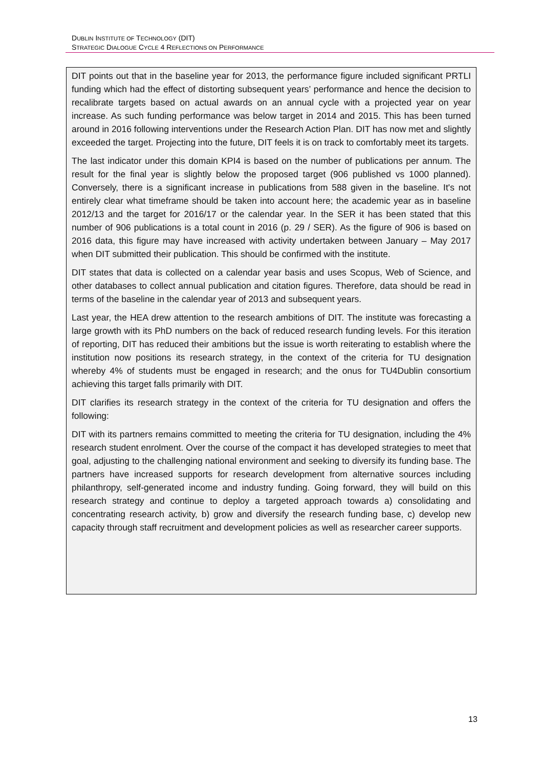DUBLIN INSTITUTE OF TECHNOLOGY (DIT)
STRATEGIC DIALOGUE CYCLE 4 REFLECTIONS ON PERFORMANCE
DIT points out that in the baseline year for 2013, the performance figure included significant PRTLI funding which had the effect of distorting subsequent years’ performance and hence the decision to recalibrate targets based on actual awards on an annual cycle with a projected year on year increase. As such funding performance was below target in 2014 and 2015. This has been turned around in 2016 following interventions under the Research Action Plan. DIT has now met and slightly exceeded the target. Projecting into the future, DIT feels it is on track to comfortably meet its targets.
The last indicator under this domain KPI4 is based on the number of publications per annum. The result for the final year is slightly below the proposed target (906 published vs 1000 planned). Conversely, there is a significant increase in publications from 588 given in the baseline. It's not entirely clear what timeframe should be taken into account here; the academic year as in baseline 2012/13 and the target for 2016/17 or the calendar year. In the SER it has been stated that this number of 906 publications is a total count in 2016 (p. 29 / SER). As the figure of 906 is based on 2016 data, this figure may have increased with activity undertaken between January – May 2017 when DIT submitted their publication. This should be confirmed with the institute.
DIT states that data is collected on a calendar year basis and uses Scopus, Web of Science, and other databases to collect annual publication and citation figures. Therefore, data should be read in terms of the baseline in the calendar year of 2013 and subsequent years.
Last year, the HEA drew attention to the research ambitions of DIT. The institute was forecasting a large growth with its PhD numbers on the back of reduced research funding levels. For this iteration of reporting, DIT has reduced their ambitions but the issue is worth reiterating to establish where the institution now positions its research strategy, in the context of the criteria for TU designation whereby 4% of students must be engaged in research; and the onus for TU4Dublin consortium achieving this target falls primarily with DIT.
DIT clarifies its research strategy in the context of the criteria for TU designation and offers the following:
DIT with its partners remains committed to meeting the criteria for TU designation, including the 4% research student enrolment. Over the course of the compact it has developed strategies to meet that goal, adjusting to the challenging national environment and seeking to diversify its funding base. The partners have increased supports for research development from alternative sources including philanthropy, self-generated income and industry funding. Going forward, they will build on this research strategy and continue to deploy a targeted approach towards a) consolidating and concentrating research activity, b) grow and diversify the research funding base, c) develop new capacity through staff recruitment and development policies as well as researcher career supports.
13